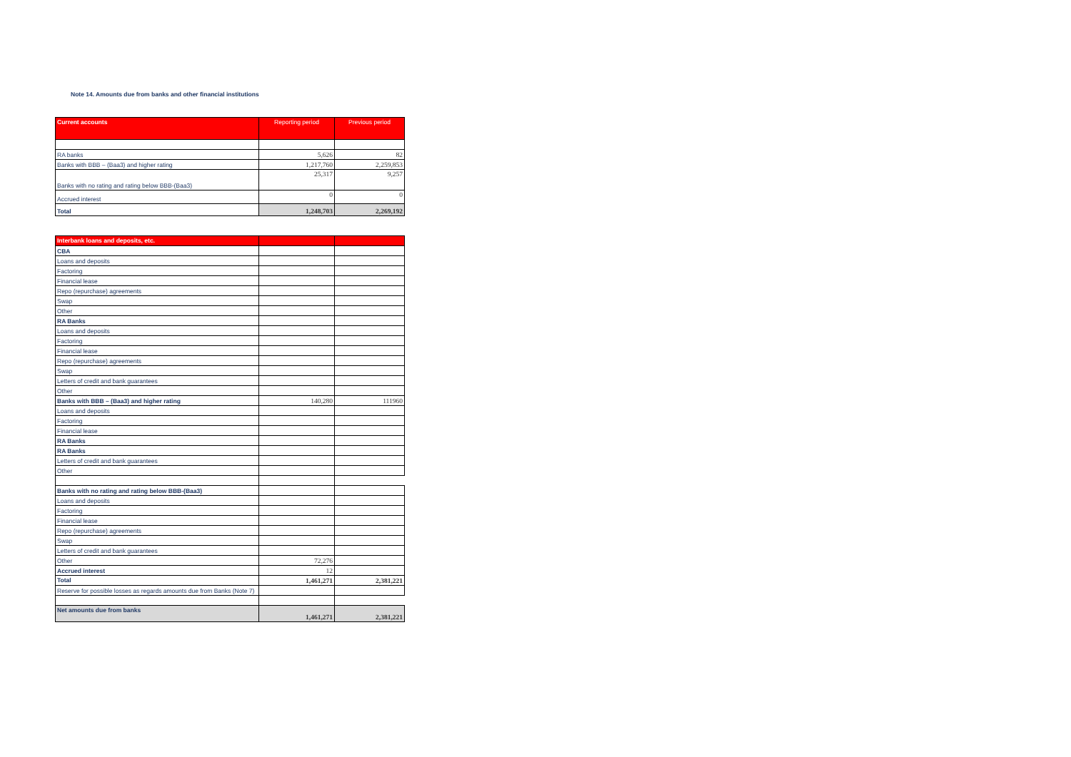Note 14. Amounts due from banks and other financial institutions
| Current accounts | Reporting period | Previous period |
| --- | --- | --- |
| RA banks | 5,626 | 82 |
| Banks with BBB – (Baa3) and higher rating | 1,217,760 | 2,259,853 |
| Banks with no rating and rating below BBB-(Baa3) | 25,317 | 9,257 |
| Accrued interest | 0 | 0 |
| Total | 1,248,703 | 2,269,192 |
| Interbank loans and deposits, etc. | | |
| --- | --- | --- |
| CBA | | |
| Loans and deposits | | |
| Factoring | | |
| Financial lease | | |
| Repo (repurchase) agreements | | |
| Swap | | |
| Other | | |
| RA Banks | | |
| Loans and deposits | | |
| Factoring | | |
| Financial lease | | |
| Repo (repurchase) agreements | | |
| Swap | | |
| Letters of credit and bank guarantees | | |
| Other | | |
| Banks with BBB – (Baa3) and higher rating | 140,280 | 111960 |
| Loans and deposits | | |
| Factoring | | |
| Financial lease | | |
| RA Banks | | |
| RA Banks | | |
| Letters of credit and bank guarantees | | |
| Other | | |
| Banks with no rating and rating below BBB-(Baa3) | | |
| Loans and deposits | | |
| Factoring | | |
| Financial lease | | |
| Repo (repurchase) agreements | | |
| Swap | | |
| Letters of credit and bank guarantees | | |
| Other | 72,276 | |
| Accrued interest | 12 | |
| Total | 1,461,271 | 2,381,221 |
| Reserve for possible losses as regards amounts due from Banks (Note 7) | | |
| Net amounts due from banks | 1,461,271 | 2,381,221 |